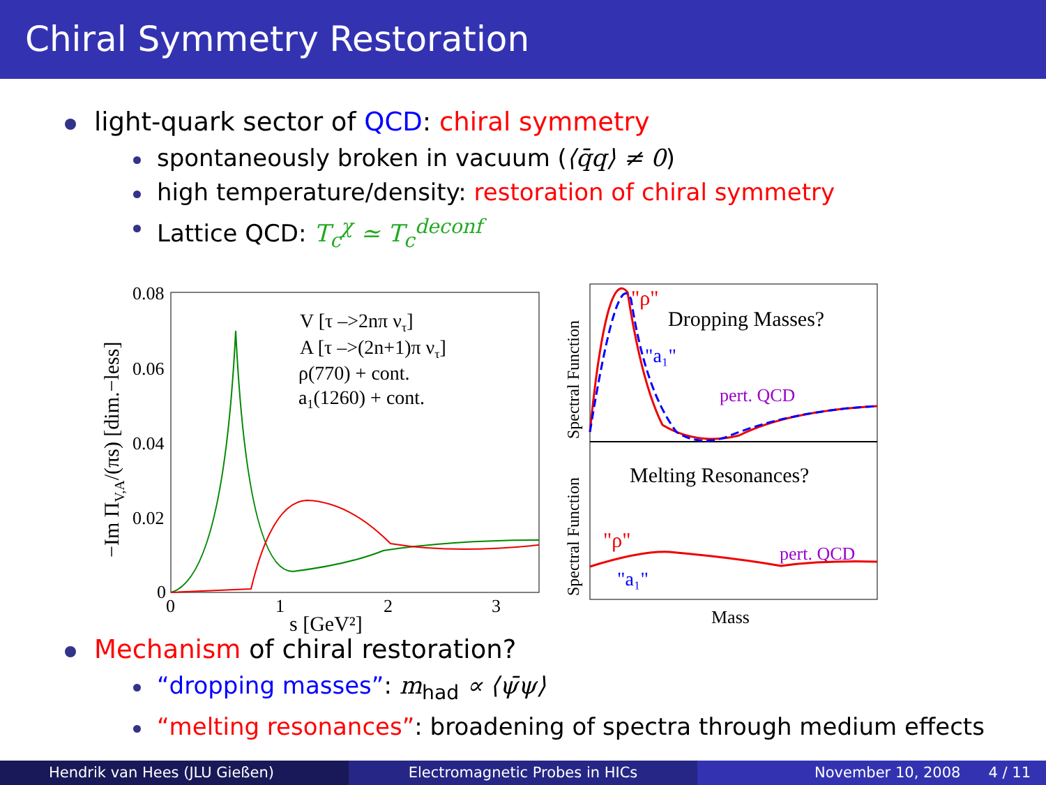Chiral Symmetry Restoration
light-quark sector of QCD: chiral symmetry
spontaneously broken in vacuum (⟨q̄q⟩ ≠ 0)
high temperature/density: restoration of chiral symmetry
Lattice QCD: T<sub>c</sub><sup>χ</sup> ≃ T<sub>c</sub><sup>deconf</sup>
0.08
0.06
0.04
0.02
0
0
1
2
3
s [GeV²]
−Im ΠV,A/(πs) [dim.−less]
V [τ –>2nπ ντ]
A [τ –>(2n+1)π ντ]
ρ(770) + cont.
a1(1260) + cont.
"ρ"
Dropping Masses?
"a₁"
pert. QCD
Melting Resonances?
"ρ"
"a₁"
pert. QCD
Mass
Spectral Function
Spectral Function
Mechanism of chiral restoration?
“dropping masses”: m<sub>had</sub> ∝ ⟨ψ̄ψ⟩
“melting resonances”: broadening of spectra through medium effects
Hendrik van Hees (JLU Gießen) Electromagnetic Probes in HICs November 10, 2008 4 / 11